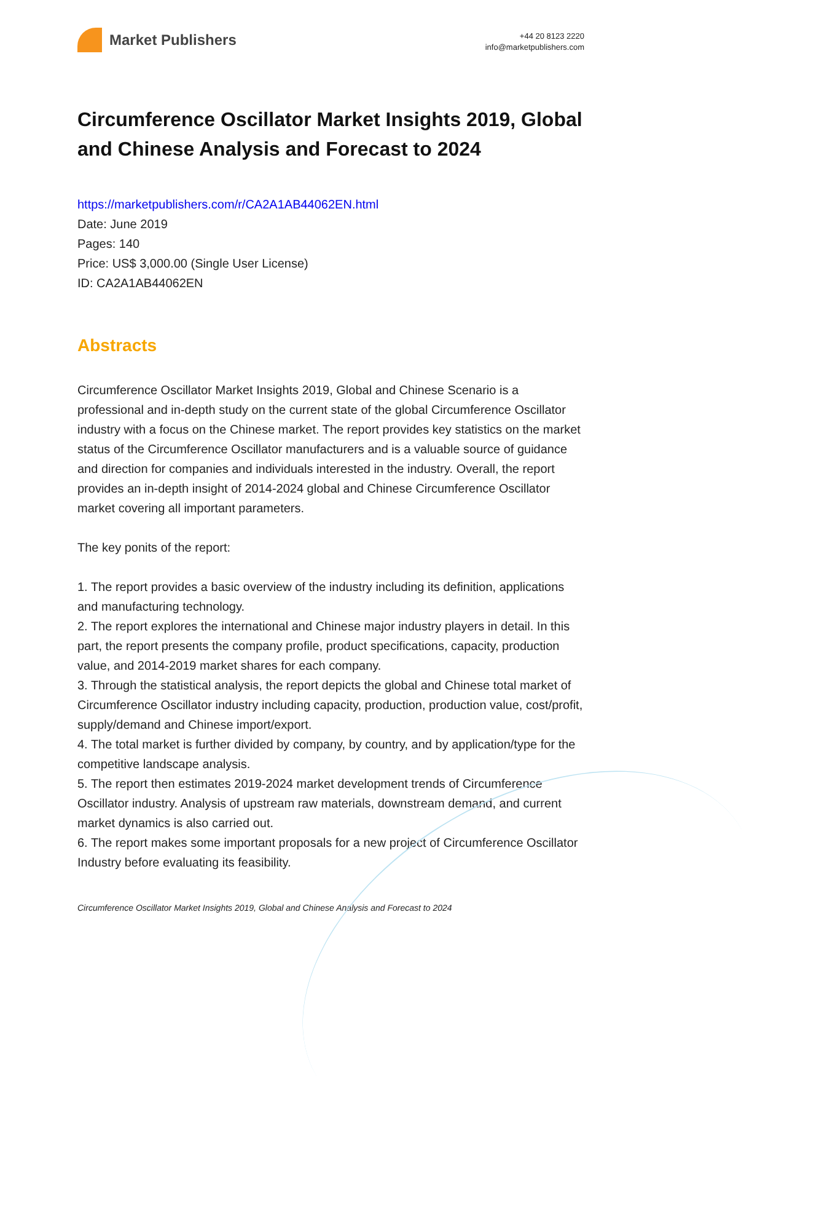Market Publishers
+44 20 8123 2220
info@marketpublishers.com
Circumference Oscillator Market Insights 2019, Global and Chinese Analysis and Forecast to 2024
https://marketpublishers.com/r/CA2A1AB44062EN.html
Date: June 2019
Pages: 140
Price: US$ 3,000.00 (Single User License)
ID: CA2A1AB44062EN
Abstracts
Circumference Oscillator Market Insights 2019, Global and Chinese Scenario is a professional and in-depth study on the current state of the global Circumference Oscillator industry with a focus on the Chinese market. The report provides key statistics on the market status of the Circumference Oscillator manufacturers and is a valuable source of guidance and direction for companies and individuals interested in the industry. Overall, the report provides an in-depth insight of 2014-2024 global and Chinese Circumference Oscillator market covering all important parameters.
The key ponits of the report:
1. The report provides a basic overview of the industry including its definition, applications and manufacturing technology.
2. The report explores the international and Chinese major industry players in detail. In this part, the report presents the company profile, product specifications, capacity, production value, and 2014-2019 market shares for each company.
3. Through the statistical analysis, the report depicts the global and Chinese total market of Circumference Oscillator industry including capacity, production, production value, cost/profit, supply/demand and Chinese import/export.
4. The total market is further divided by company, by country, and by application/type for the competitive landscape analysis.
5. The report then estimates 2019-2024 market development trends of Circumference Oscillator industry. Analysis of upstream raw materials, downstream demand, and current market dynamics is also carried out.
6. The report makes some important proposals for a new project of Circumference Oscillator Industry before evaluating its feasibility.
Circumference Oscillator Market Insights 2019, Global and Chinese Analysis and Forecast to 2024